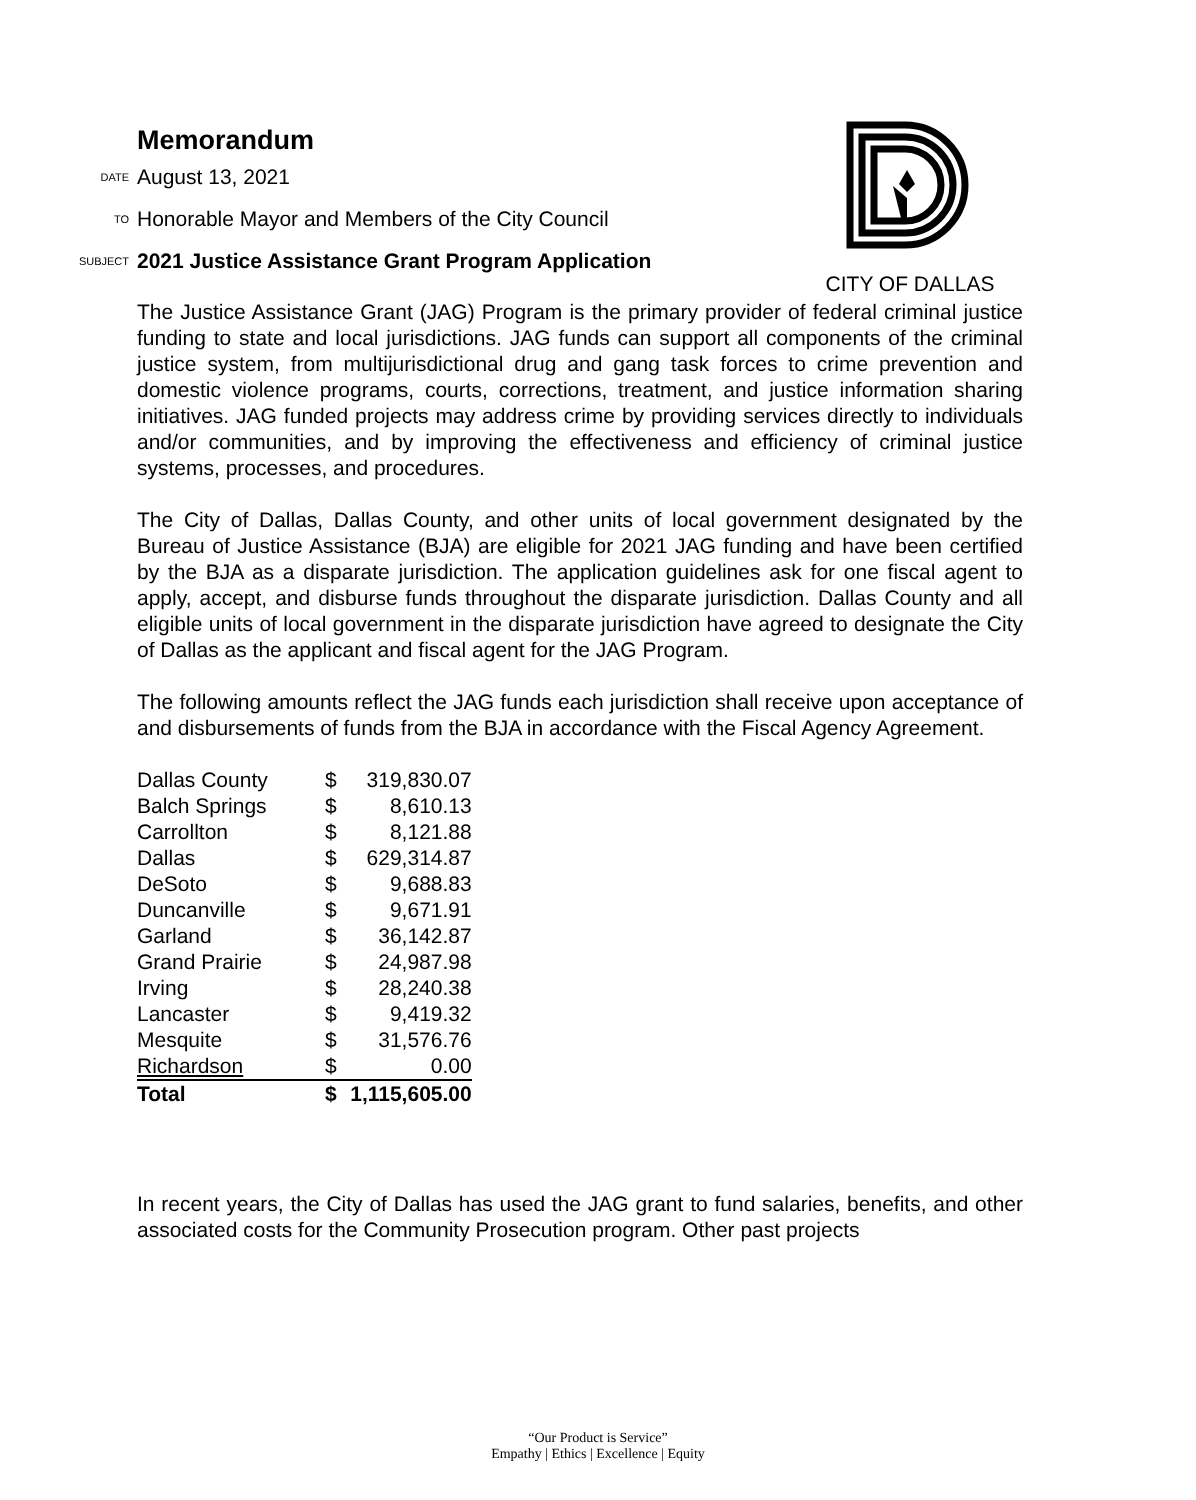Memorandum
CITY OF DALLAS
DATE August 13, 2021
TO Honorable Mayor and Members of the City Council
SUBJECT 2021 Justice Assistance Grant Program Application
The Justice Assistance Grant (JAG) Program is the primary provider of federal criminal justice funding to state and local jurisdictions. JAG funds can support all components of the criminal justice system, from multijurisdictional drug and gang task forces to crime prevention and domestic violence programs, courts, corrections, treatment, and justice information sharing initiatives. JAG funded projects may address crime by providing services directly to individuals and/or communities, and by improving the effectiveness and efficiency of criminal justice systems, processes, and procedures.
The City of Dallas, Dallas County, and other units of local government designated by the Bureau of Justice Assistance (BJA) are eligible for 2021 JAG funding and have been certified by the BJA as a disparate jurisdiction. The application guidelines ask for one fiscal agent to apply, accept, and disburse funds throughout the disparate jurisdiction. Dallas County and all eligible units of local government in the disparate jurisdiction have agreed to designate the City of Dallas as the applicant and fiscal agent for the JAG Program.
The following amounts reflect the JAG funds each jurisdiction shall receive upon acceptance of and disbursements of funds from the BJA in accordance with the Fiscal Agency Agreement.
| Dallas County | $ | 319,830.07 |
| Balch Springs | $ | 8,610.13 |
| Carrollton | $ | 8,121.88 |
| Dallas | $ | 629,314.87 |
| DeSoto | $ | 9,688.83 |
| Duncanville | $ | 9,671.91 |
| Garland | $ | 36,142.87 |
| Grand Prairie | $ | 24,987.98 |
| Irving | $ | 28,240.38 |
| Lancaster | $ | 9,419.32 |
| Mesquite | $ | 31,576.76 |
| Richardson | $ | 0.00 |
| Total | $ | 1,115,605.00 |
In recent years, the City of Dallas has used the JAG grant to fund salaries, benefits, and other associated costs for the Community Prosecution program. Other past projects
“Our Product is Service”
Empathy | Ethics | Excellence | Equity